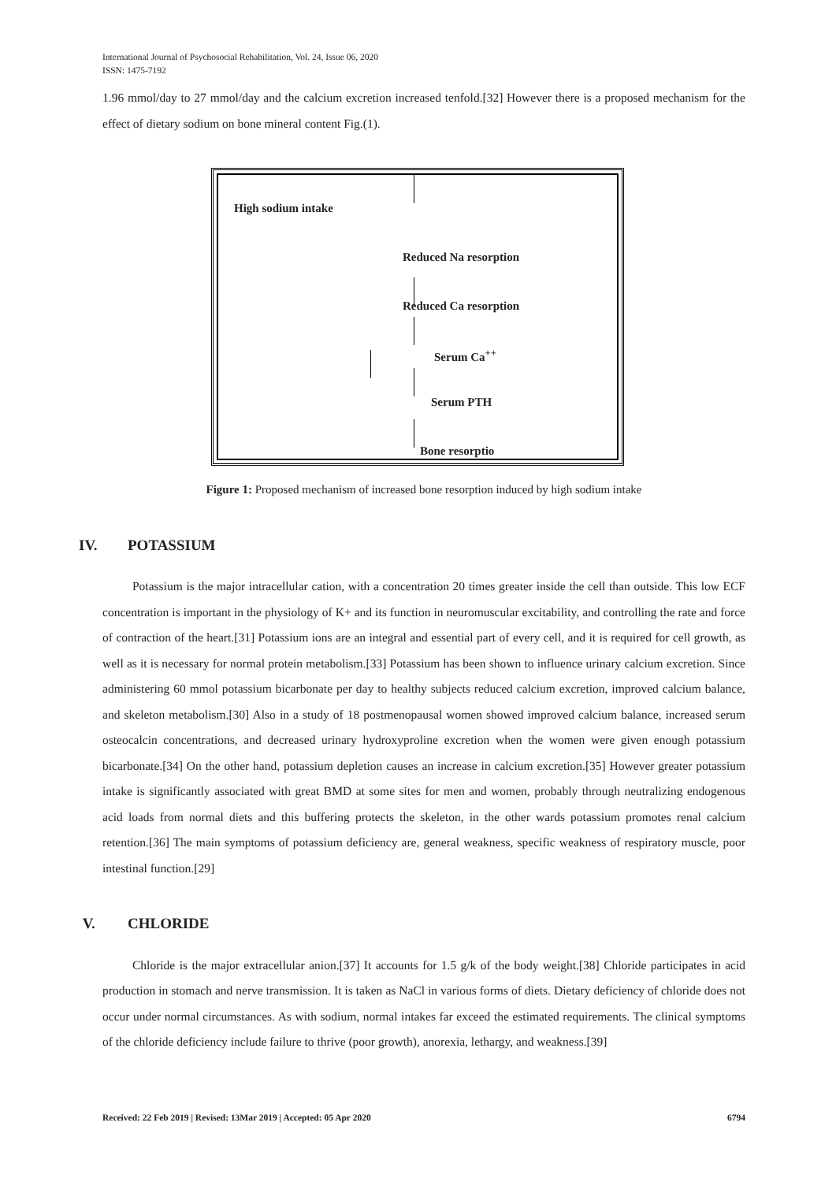International Journal of Psychosocial Rehabilitation, Vol. 24, Issue 06, 2020
ISSN: 1475-7192
1.96 mmol/day to 27 mmol/day and the calcium excretion increased tenfold.[32] However there is a proposed mechanism for the effect of dietary sodium on bone mineral content Fig.(1).
High sodium intake
Reduced Na resorption
Reduced Ca resorption
Serum Ca<sup>++</sup>
Serum PTH
Bone resorptio
Figure 1: Proposed mechanism of increased bone resorption induced by high sodium intake
IV. POTASSIUM
Potassium is the major intracellular cation, with a concentration 20 times greater inside the cell than outside. This low ECF concentration is important in the physiology of K+ and its function in neuromuscular excitability, and controlling the rate and force of contraction of the heart.[31] Potassium ions are an integral and essential part of every cell, and it is required for cell growth, as well as it is necessary for normal protein metabolism.[33] Potassium has been shown to influence urinary calcium excretion. Since administering 60 mmol potassium bicarbonate per day to healthy subjects reduced calcium excretion, improved calcium balance, and skeleton metabolism.[30] Also in a study of 18 postmenopausal women showed improved calcium balance, increased serum osteocalcin concentrations, and decreased urinary hydroxyproline excretion when the women were given enough potassium bicarbonate.[34] On the other hand, potassium depletion causes an increase in calcium excretion.[35] However greater potassium intake is significantly associated with great BMD at some sites for men and women, probably through neutralizing endogenous acid loads from normal diets and this buffering protects the skeleton, in the other wards potassium promotes renal calcium retention.[36] The main symptoms of potassium deficiency are, general weakness, specific weakness of respiratory muscle, poor intestinal function.[29]
V. CHLORIDE
Chloride is the major extracellular anion.[37] It accounts for 1.5 g/k of the body weight.[38] Chloride participates in acid production in stomach and nerve transmission. It is taken as NaCl in various forms of diets. Dietary deficiency of chloride does not occur under normal circumstances. As with sodium, normal intakes far exceed the estimated requirements. The clinical symptoms of the chloride deficiency include failure to thrive (poor growth), anorexia, lethargy, and weakness.[39]
Received: 22 Feb 2019 | Revised: 13Mar 2019 | Accepted: 05 Apr 2020 6794